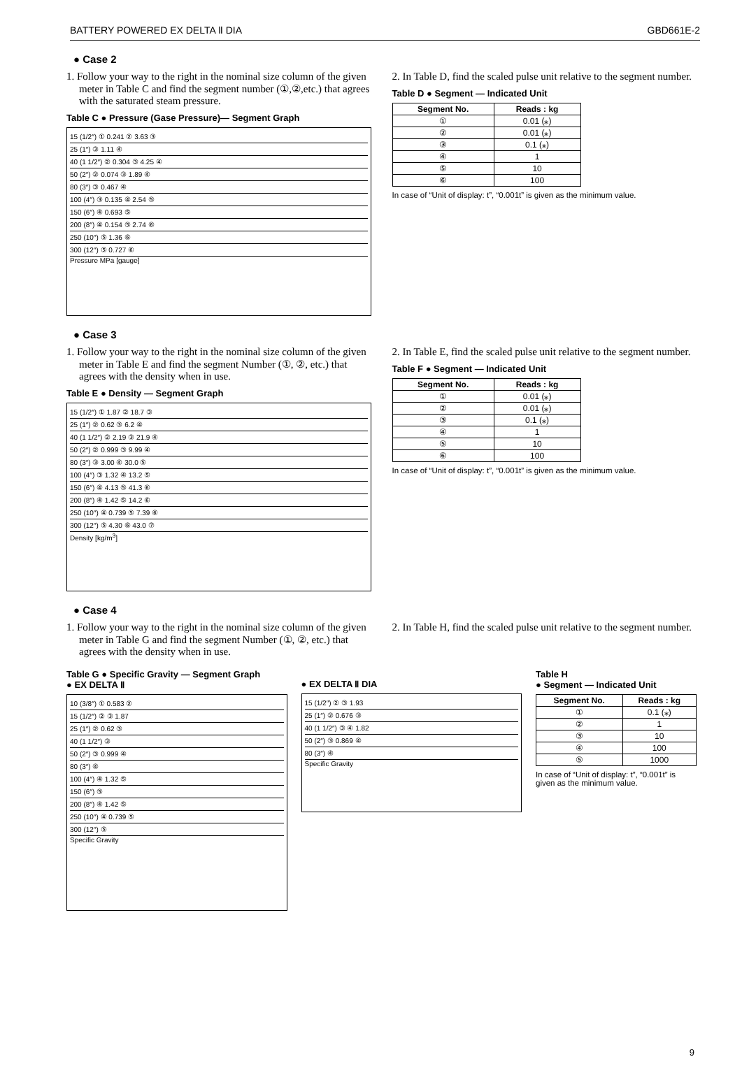BATTERY POWERED EX DELTA Ⅱ DIA GBD661E-2
● Case 2
1. Follow your way to the right in the nominal size column of the given meter in Table C and find the segment number (①,②,etc.) that agrees with the saturated steam pressure.
Table C ● Pressure (Gase Pressure)— Segment Graph
15 (1/2″) ① 0.241 ② 3.63 ③
25 (1″) ③ 1.11 ④
40 (1 1/2″) ② 0.304 ③ 4.25 ④
50 (2″) ② 0.074 ③ 1.89 ④
80 (3″) ③ 0.467 ④
100 (4″) ③ 0.135 ④ 2.54 ⑤
150 (6″) ④ 0.693 ⑤
200 (8″) ④ 0.154 ⑤ 2.74 ⑥
250 (10″) ⑤ 1.36 ⑥
300 (12″) ⑤ 0.727 ⑥
Pressure MPa [gauge]
2. In Table D, find the scaled pulse unit relative to the segment number.
Table D ● Segment — Indicated Unit
| Segment No. | Reads : kg |
| --- | --- |
| ① | 0.01 (⁎) |
| ② | 0.01 (⁎) |
| ③ | 0.1 (⁎) |
| ④ | 1 |
| ⑤ | 10 |
| ⑥ | 100 |
In case of “Unit of display: t”, “0.001t” is given as the minimum value.
● Case 3
1. Follow your way to the right in the nominal size column of the given meter in Table E and find the segment Number (①, ②, etc.) that agrees with the density when in use.
Table E ● Density — Segment Graph
15 (1/2″) ① 1.87 ② 18.7 ③
25 (1″) ② 0.62 ③ 6.2 ④
40 (1 1/2″) ② 2.19 ③ 21.9 ④
50 (2″) ② 0.999 ③ 9.99 ④
80 (3″) ③ 3.00 ④ 30.0 ⑤
100 (4″) ③ 1.32 ④ 13.2 ⑤
150 (6″) ④ 4.13 ⑤ 41.3 ⑥
200 (8″) ④ 1.42 ⑤ 14.2 ⑥
250 (10″) ④ 0.739 ⑤ 7.39 ⑥
300 (12″) ⑤ 4.30 ⑥ 43.0 ⑦
Density [kg/m<sup>3</sup>]
2. In Table E, find the scaled pulse unit relative to the segment number.
Table F ● Segment — Indicated Unit
| Segment No. | Reads : kg |
| --- | --- |
| ① | 0.01 (⁎) |
| ② | 0.01 (⁎) |
| ③ | 0.1 (⁎) |
| ④ | 1 |
| ⑤ | 10 |
| ⑥ | 100 |
In case of “Unit of display: t”, “0.001t” is given as the minimum value.
● Case 4
1. Follow your way to the right in the nominal size column of the given meter in Table G and find the segment Number (①, ②, etc.) that agrees with the density when in use.
2. In Table H, find the scaled pulse unit relative to the segment number.
Table G ● Specific Gravity — Segment Graph
● EX DELTA Ⅱ
10 (3/8″) ① 0.583 ②
15 (1/2″) ② ③ 1.87
25 (1″) ② 0.62 ③
40 (1 1/2″) ③
50 (2″) ③ 0.999 ④
80 (3″) ④
100 (4″) ④ 1.32 ⑤
150 (6″) ⑤
200 (8″) ④ 1.42 ⑤
250 (10″) ④ 0.739 ⑤
300 (12″) ⑤
Specific Gravity
● EX DELTA Ⅱ DIA
15 (1/2″) ② ③ 1.93
25 (1″) ② 0.676 ③
40 (1 1/2″) ③ ④ 1.82
50 (2″) ③ 0.869 ④
80 (3″) ④
Specific Gravity
Table H
● Segment — Indicated Unit
| Segment No. | Reads : kg |
| --- | --- |
| ① | 0.1 (⁎) |
| ② | 1 |
| ③ | 10 |
| ④ | 100 |
| ⑤ | 1000 |
In case of “Unit of display: t”, “0.001t” is given as the minimum value.
9